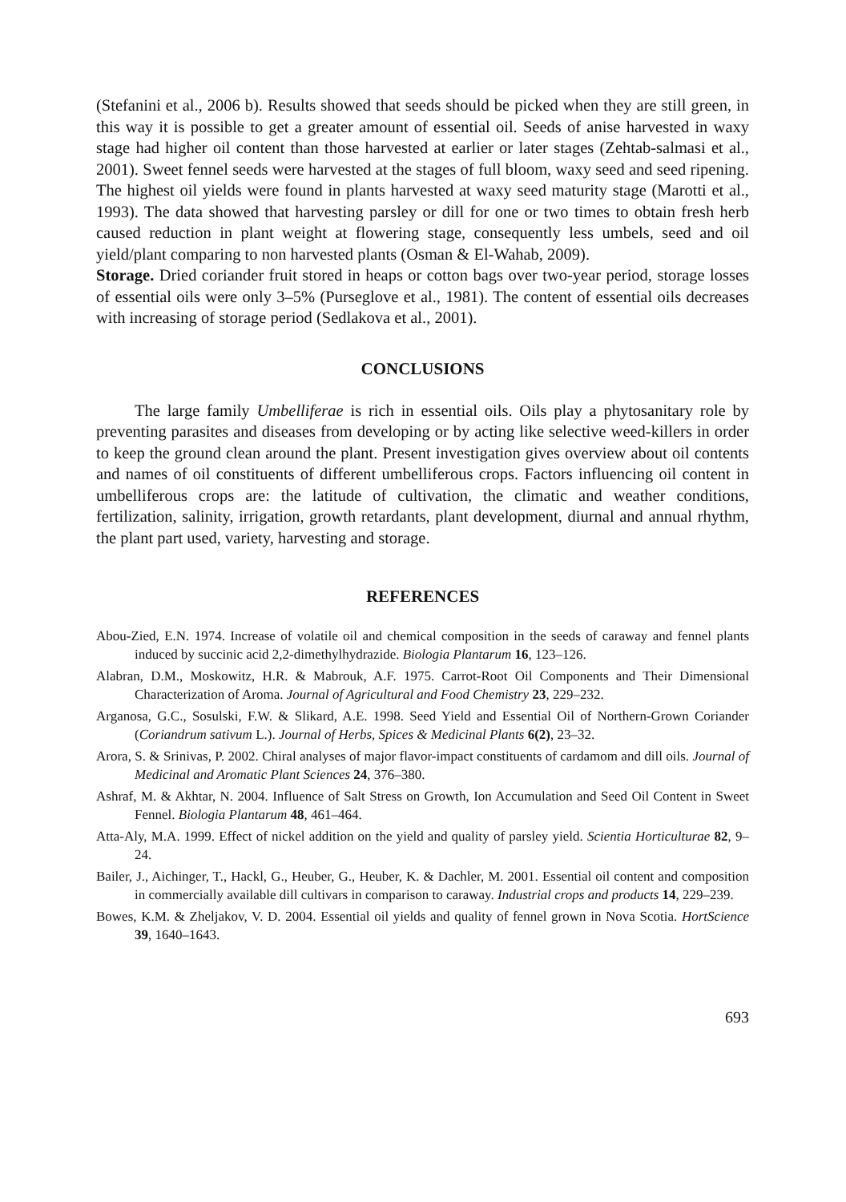(Stefanini et al., 2006 b). Results showed that seeds should be picked when they are still green, in this way it is possible to get a greater amount of essential oil. Seeds of anise harvested in waxy stage had higher oil content than those harvested at earlier or later stages (Zehtab-salmasi et al., 2001). Sweet fennel seeds were harvested at the stages of full bloom, waxy seed and seed ripening. The highest oil yields were found in plants harvested at waxy seed maturity stage (Marotti et al., 1993). The data showed that harvesting parsley or dill for one or two times to obtain fresh herb caused reduction in plant weight at flowering stage, consequently less umbels, seed and oil yield/plant comparing to non harvested plants (Osman & El-Wahab, 2009).
Storage. Dried coriander fruit stored in heaps or cotton bags over two-year period, storage losses of essential oils were only 3–5% (Purseglove et al., 1981). The content of essential oils decreases with increasing of storage period (Sedlakova et al., 2001).
CONCLUSIONS
The large family Umbelliferae is rich in essential oils. Oils play a phytosanitary role by preventing parasites and diseases from developing or by acting like selective weed-killers in order to keep the ground clean around the plant. Present investigation gives overview about oil contents and names of oil constituents of different umbelliferous crops. Factors influencing oil content in umbelliferous crops are: the latitude of cultivation, the climatic and weather conditions, fertilization, salinity, irrigation, growth retardants, plant development, diurnal and annual rhythm, the plant part used, variety, harvesting and storage.
REFERENCES
Abou-Zied, E.N. 1974. Increase of volatile oil and chemical composition in the seeds of caraway and fennel plants induced by succinic acid 2,2-dimethylhydrazide. Biologia Plantarum 16, 123–126.
Alabran, D.M., Moskowitz, H.R. & Mabrouk, A.F. 1975. Carrot-Root Oil Components and Their Dimensional Characterization of Aroma. Journal of Agricultural and Food Chemistry 23, 229–232.
Arganosa, G.C., Sosulski, F.W. & Slikard, A.E. 1998. Seed Yield and Essential Oil of Northern-Grown Coriander (Coriandrum sativum L.). Journal of Herbs, Spices & Medicinal Plants 6(2), 23–32.
Arora, S. & Srinivas, P. 2002. Chiral analyses of major flavor-impact constituents of cardamom and dill oils. Journal of Medicinal and Aromatic Plant Sciences 24, 376–380.
Ashraf, M. & Akhtar, N. 2004. Influence of Salt Stress on Growth, Ion Accumulation and Seed Oil Content in Sweet Fennel. Biologia Plantarum 48, 461–464.
Atta-Aly, M.A. 1999. Effect of nickel addition on the yield and quality of parsley yield. Scientia Horticulturae 82, 9–24.
Bailer, J., Aichinger, T., Hackl, G., Heuber, G., Heuber, K. & Dachler, M. 2001. Essential oil content and composition in commercially available dill cultivars in comparison to caraway. Industrial crops and products 14, 229–239.
Bowes, K.M. & Zheljakov, V. D. 2004. Essential oil yields and quality of fennel grown in Nova Scotia. HortScience 39, 1640–1643.
693